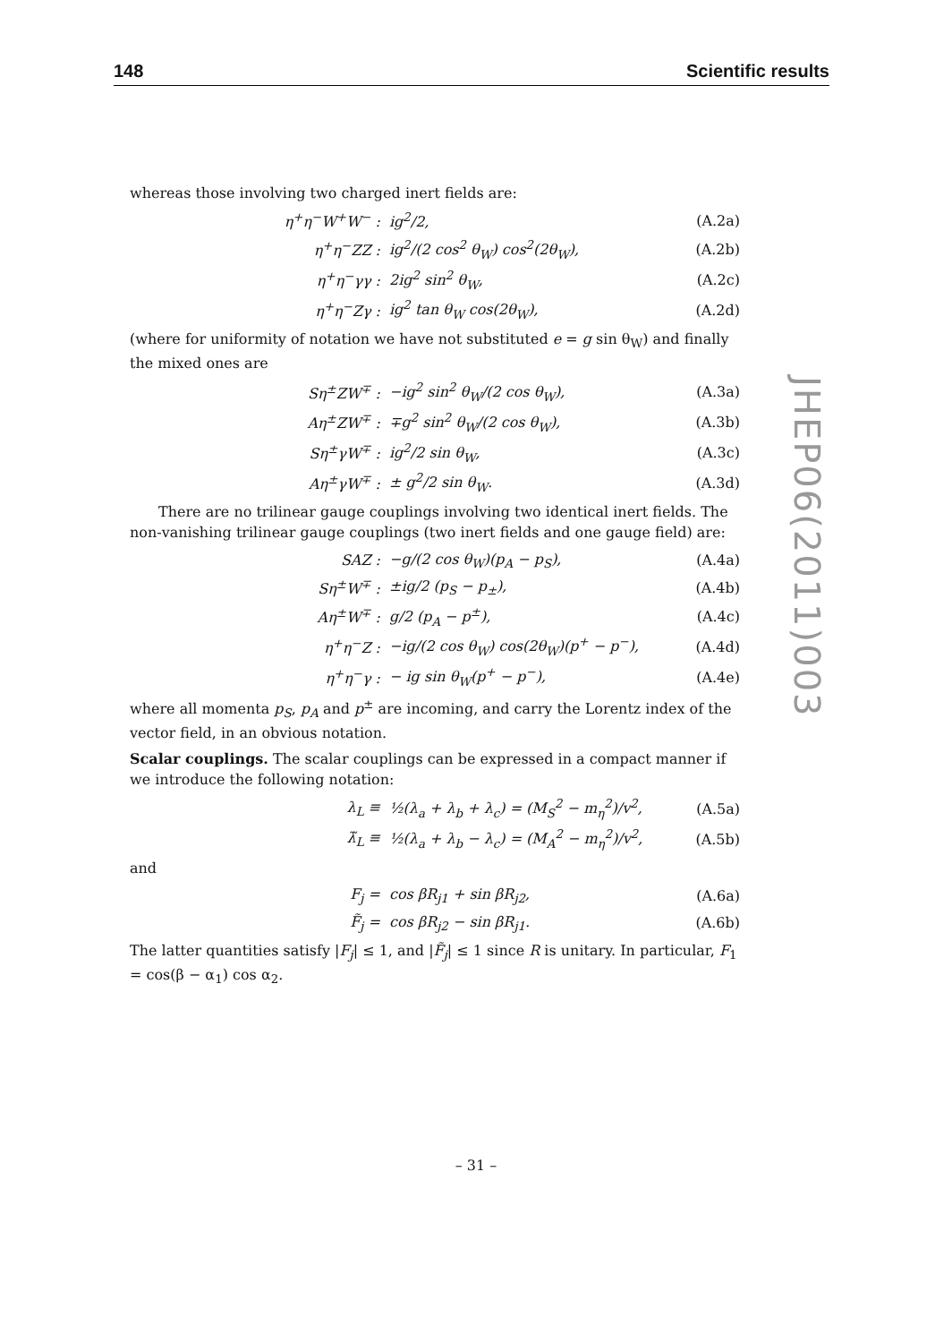148 Scientific results
JHEP06(2011)003
whereas those involving two charged inert fields are:
η<sup>+</sup>η<sup>−</sup>W<sup>+</sup>W<sup>−</sup> : ig<sup>2</sup>/2, (A.2a)
η<sup>+</sup>η<sup>−</sup>ZZ : ig<sup>2</sup>/(2 cos<sup>2</sup> θ<sub>W</sub>) cos<sup>2</sup>(2θ<sub>W</sub>), (A.2b)
η<sup>+</sup>η<sup>−</sup>γγ : 2ig<sup>2</sup> sin<sup>2</sup> θ<sub>W</sub>, (A.2c)
η<sup>+</sup>η<sup>−</sup>Zγ : ig<sup>2</sup> tan θ<sub>W</sub> cos(2θ<sub>W</sub>), (A.2d)
(where for uniformity of notation we have not substituted e = g sin θ<sub>W</sub>) and finally the mixed ones are
Sη<sup>±</sup>ZW<sup>∓</sup> : −ig<sup>2</sup> sin<sup>2</sup> θ<sub>W</sub>/(2 cos θ<sub>W</sub>), (A.3a)
Aη<sup>±</sup>ZW<sup>∓</sup> : ∓g<sup>2</sup> sin<sup>2</sup> θ<sub>W</sub>/(2 cos θ<sub>W</sub>), (A.3b)
Sη<sup>±</sup>γW<sup>∓</sup> : ig<sup>2</sup>/2 sin θ<sub>W</sub>, (A.3c)
Aη<sup>±</sup>γW<sup>∓</sup> : ± g<sup>2</sup>/2 sin θ<sub>W</sub>. (A.3d)
There are no trilinear gauge couplings involving two identical inert fields. The non-vanishing trilinear gauge couplings (two inert fields and one gauge field) are:
SAZ : −g/(2 cos θ<sub>W</sub>)(p<sub>A</sub> − p<sub>S</sub>), (A.4a)
Sη<sup>±</sup>W<sup>∓</sup> : ±ig/2 (p<sub>S</sub> − p<sub>±</sub>), (A.4b)
Aη<sup>±</sup>W<sup>∓</sup> : g/2 (p<sub>A</sub> − p<sup>±</sup>), (A.4c)
η<sup>+</sup>η<sup>−</sup>Z : −ig/(2 cos θ<sub>W</sub>) cos(2θ<sub>W</sub>)(p<sup>+</sup> − p<sup>−</sup>), (A.4d)
η<sup>+</sup>η<sup>−</sup>γ : − ig sin θ<sub>W</sub>(p<sup>+</sup> − p<sup>−</sup>), (A.4e)
where all momenta p<sub>S</sub>, p<sub>A</sub> and p<sup>±</sup> are incoming, and carry the Lorentz index of the vector field, in an obvious notation.
Scalar couplings. The scalar couplings can be expressed in a compact manner if we introduce the following notation:
λ<sub>L</sub> ≡ ½(λ<sub>a</sub> + λ<sub>b</sub> + λ<sub>c</sub>) = (M<sub>S</sub><sup>2</sup> − m<sub>η</sub><sup>2</sup>)/v<sup>2</sup>, (A.5a)
λ̃<sub>L</sub> ≡ ½(λ<sub>a</sub> + λ<sub>b</sub> − λ<sub>c</sub>) = (M<sub>A</sub><sup>2</sup> − m<sub>η</sub><sup>2</sup>)/v<sup>2</sup>, (A.5b)
and
F<sub>j</sub> = cos βR<sub>j1</sub> + sin βR<sub>j2</sub>, (A.6a)
F̃<sub>j</sub> = cos βR<sub>j2</sub> − sin βR<sub>j1</sub>. (A.6b)
The latter quantities satisfy |F<sub>j</sub>| ≤ 1, and |F̃<sub>j</sub>| ≤ 1 since R is unitary. In particular, F<sub>1</sub> = cos(β − α<sub>1</sub>) cos α<sub>2</sub>.
– 31 –